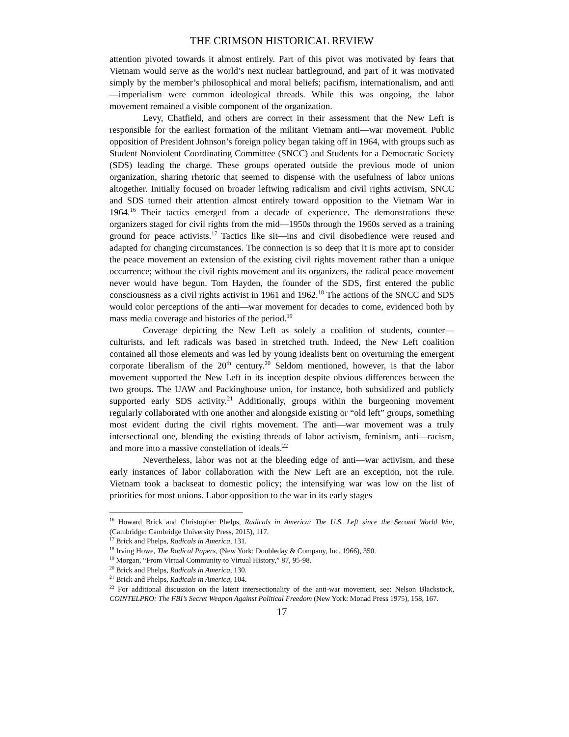THE CRIMSON HISTORICAL REVIEW
attention pivoted towards it almost entirely. Part of this pivot was motivated by fears that Vietnam would serve as the world’s next nuclear battleground, and part of it was motivated simply by the member’s philosophical and moral beliefs; pacifism, internationalism, and anti—imperialism were common ideological threads. While this was ongoing, the labor movement remained a visible component of the organization.
Levy, Chatfield, and others are correct in their assessment that the New Left is responsible for the earliest formation of the militant Vietnam anti—war movement. Public opposition of President Johnson’s foreign policy began taking off in 1964, with groups such as Student Nonviolent Coordinating Committee (SNCC) and Students for a Democratic Society (SDS) leading the charge. These groups operated outside the previous mode of union organization, sharing rhetoric that seemed to dispense with the usefulness of labor unions altogether. Initially focused on broader leftwing radicalism and civil rights activism, SNCC and SDS turned their attention almost entirely toward opposition to the Vietnam War in 1964.<sup>16</sup> Their tactics emerged from a decade of experience. The demonstrations these organizers staged for civil rights from the mid—1950s through the 1960s served as a training ground for peace activists.<sup>17</sup> Tactics like sit—ins and civil disobedience were reused and adapted for changing circumstances. The connection is so deep that it is more apt to consider the peace movement an extension of the existing civil rights movement rather than a unique occurrence; without the civil rights movement and its organizers, the radical peace movement never would have begun. Tom Hayden, the founder of the SDS, first entered the public consciousness as a civil rights activist in 1961 and 1962.<sup>18</sup> The actions of the SNCC and SDS would color perceptions of the anti—war movement for decades to come, evidenced both by mass media coverage and histories of the period.<sup>19</sup>
Coverage depicting the New Left as solely a coalition of students, counter—culturists, and left radicals was based in stretched truth. Indeed, the New Left coalition contained all those elements and was led by young idealists bent on overturning the emergent corporate liberalism of the 20<sup>th</sup> century.<sup>20</sup> Seldom mentioned, however, is that the labor movement supported the New Left in its inception despite obvious differences between the two groups. The UAW and Packinghouse union, for instance, both subsidized and publicly supported early SDS activity.<sup>21</sup> Additionally, groups within the burgeoning movement regularly collaborated with one another and alongside existing or “old left” groups, something most evident during the civil rights movement. The anti—war movement was a truly intersectional one, blending the existing threads of labor activism, feminism, anti—racism, and more into a massive constellation of ideals.<sup>22</sup>
Nevertheless, labor was not at the bleeding edge of anti—war activism, and these early instances of labor collaboration with the New Left are an exception, not the rule. Vietnam took a backseat to domestic policy; the intensifying war was low on the list of priorities for most unions. Labor opposition to the war in its early stages
<sup>16</sup> Howard Brick and Christopher Phelps, Radicals in America: The U.S. Left since the Second World War, (Cambridge: Cambridge University Press, 2015), 117.
<sup>17</sup> Brick and Phelps, Radicals in America, 131.
<sup>18</sup> Irving Howe, The Radical Papers, (New York: Doubleday & Company, Inc. 1966), 350.
<sup>19</sup> Morgan, “From Virtual Community to Virtual History,” 87, 95-98.
<sup>20</sup> Brick and Phelps, Radicals in America, 130.
<sup>21</sup> Brick and Phelps, Radicals in America, 104.
<sup>22</sup> For additional discussion on the latent intersectionality of the anti-war movement, see: Nelson Blackstock, COINTELPRO: The FBI’s Secret Weapon Against Political Freedom (New York: Monad Press 1975), 158, 167.
17